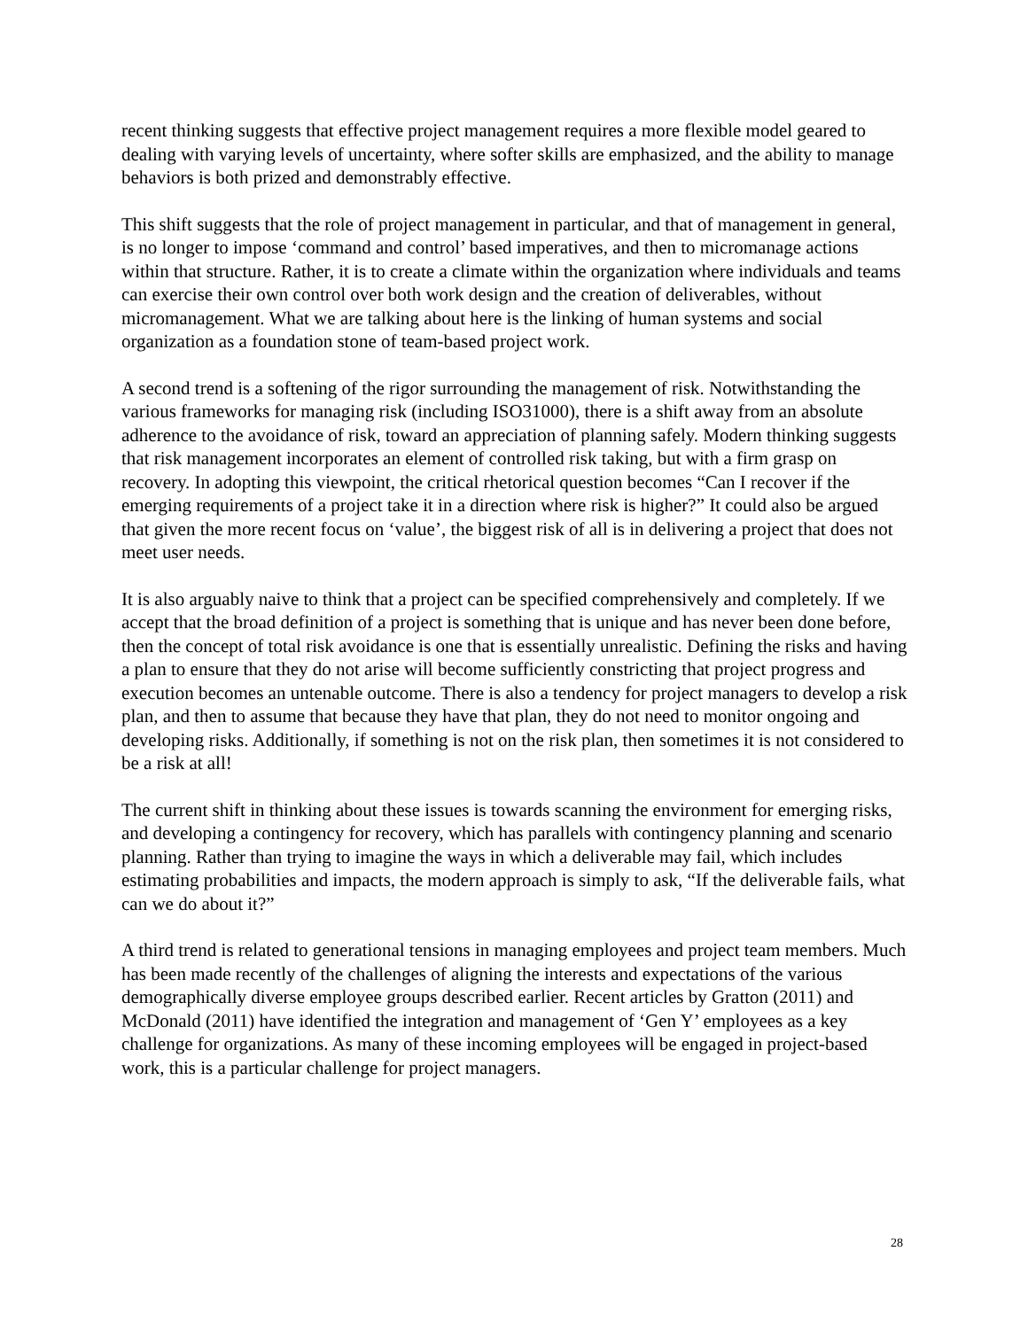recent thinking suggests that effective project management requires a more flexible model geared to dealing with varying levels of uncertainty, where softer skills are emphasized, and the ability to manage behaviors is both prized and demonstrably effective.
This shift suggests that the role of project management in particular, and that of management in general, is no longer to impose ‘command and control’ based imperatives, and then to micromanage actions within that structure. Rather, it is to create a climate within the organization where individuals and teams can exercise their own control over both work design and the creation of deliverables, without micromanagement. What we are talking about here is the linking of human systems and social organization as a foundation stone of team-based project work.
A second trend is a softening of the rigor surrounding the management of risk. Notwithstanding the various frameworks for managing risk (including ISO31000), there is a shift away from an absolute adherence to the avoidance of risk, toward an appreciation of planning safely. Modern thinking suggests that risk management incorporates an element of controlled risk taking, but with a firm grasp on recovery. In adopting this viewpoint, the critical rhetorical question becomes “Can I recover if the emerging requirements of a project take it in a direction where risk is higher?” It could also be argued that given the more recent focus on ‘value’, the biggest risk of all is in delivering a project that does not meet user needs.
It is also arguably naive to think that a project can be specified comprehensively and completely. If we accept that the broad definition of a project is something that is unique and has never been done before, then the concept of total risk avoidance is one that is essentially unrealistic. Defining the risks and having a plan to ensure that they do not arise will become sufficiently constricting that project progress and execution becomes an untenable outcome. There is also a tendency for project managers to develop a risk plan, and then to assume that because they have that plan, they do not need to monitor ongoing and developing risks. Additionally, if something is not on the risk plan, then sometimes it is not considered to be a risk at all!
The current shift in thinking about these issues is towards scanning the environment for emerging risks, and developing a contingency for recovery, which has parallels with contingency planning and scenario planning. Rather than trying to imagine the ways in which a deliverable may fail, which includes estimating probabilities and impacts, the modern approach is simply to ask, “If the deliverable fails, what can we do about it?”
A third trend is related to generational tensions in managing employees and project team members. Much has been made recently of the challenges of aligning the interests and expectations of the various demographically diverse employee groups described earlier. Recent articles by Gratton (2011) and McDonald (2011) have identified the integration and management of ‘Gen Y’ employees as a key challenge for organizations. As many of these incoming employees will be engaged in project-based work, this is a particular challenge for project managers.
28